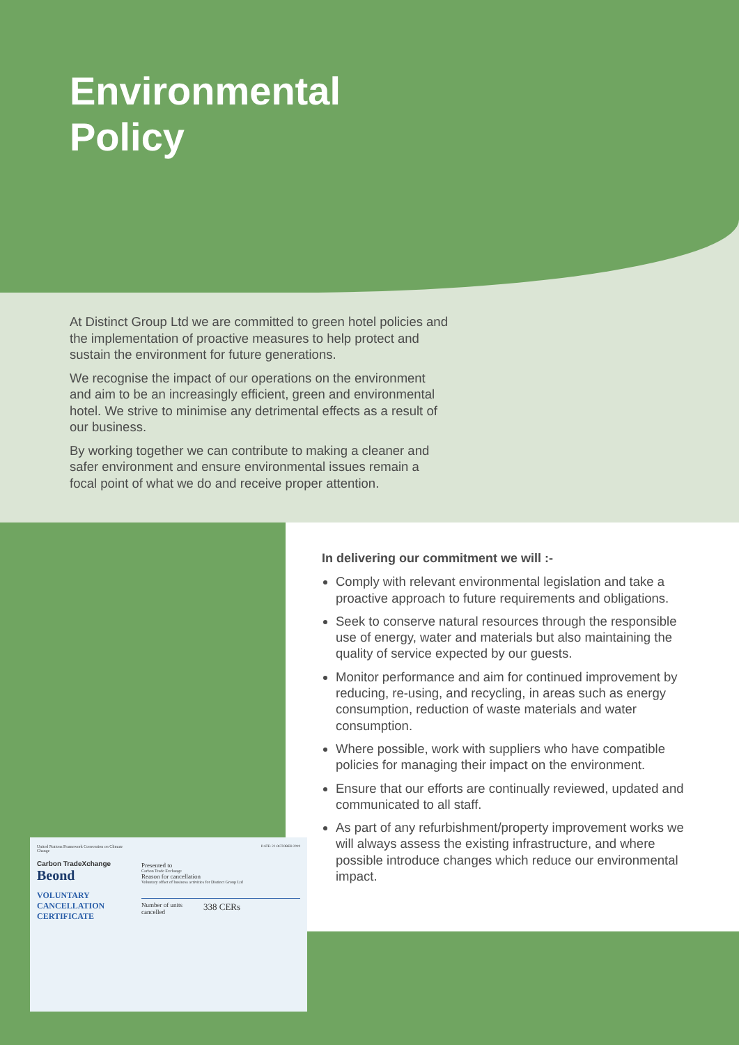Environmental
Policy
At Distinct Group Ltd we are committed to green hotel policies and the implementation of proactive measures to help protect and sustain the environment for future generations.
We recognise the impact of our operations on the environment and aim to be an increasingly efficient, green and environmental hotel. We strive to minimise any detrimental effects as a result of our business.
By working together we can contribute to making a cleaner and safer environment and ensure environmental issues remain a focal point of what we do and receive proper attention.
In delivering our commitment we will :-
Comply with relevant environmental legislation and take a proactive approach to future requirements and obligations.
Seek to conserve natural resources through the responsible use of energy, water and materials but also maintaining the quality of service expected by our guests.
Monitor performance and aim for continued improvement by reducing, re-using, and recycling, in areas such as energy consumption, reduction of waste materials and water consumption.
Where possible, work with suppliers who have compatible policies for managing their impact on the environment.
Ensure that our efforts are continually reviewed, updated and communicated to all staff.
As part of any refurbishment/property improvement works we will always assess the existing infrastructure, and where possible introduce changes which reduce our environmental impact.
United Nations Framework Convention on Climate Change
Carbon TradeXchange
Beond
VOLUNTARY CANCELLATION CERTIFICATE
DATE: 22 OCTOBER 2019
Presented to
Carbon Trade Exchange
Reason for cancellation
Voluntary offset of business activities for Distinct Group Ltd
Number of units
cancelled
338 CERs